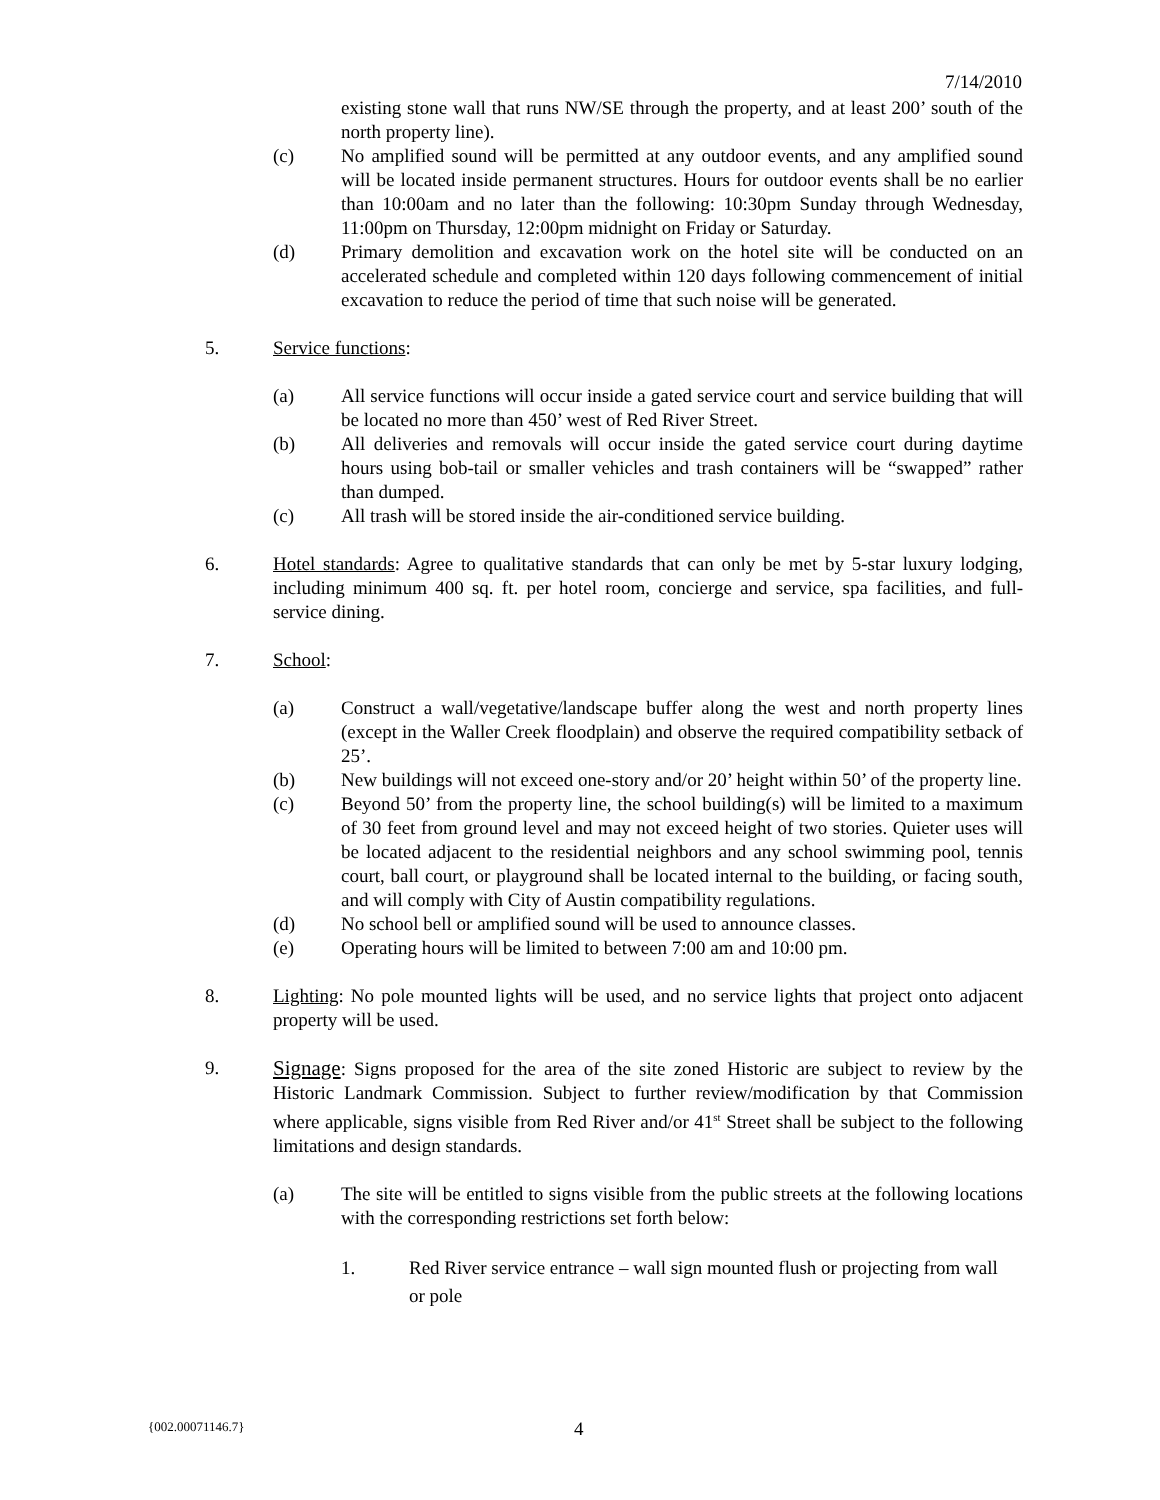7/14/2010
existing stone wall that runs NW/SE through the property, and at least 200’ south of the north property line).
(c) No amplified sound will be permitted at any outdoor events, and any amplified sound will be located inside permanent structures. Hours for outdoor events shall be no earlier than 10:00am and no later than the following: 10:30pm Sunday through Wednesday, 11:00pm on Thursday, 12:00pm midnight on Friday or Saturday.
(d) Primary demolition and excavation work on the hotel site will be conducted on an accelerated schedule and completed within 120 days following commencement of initial excavation to reduce the period of time that such noise will be generated.
5. Service functions:
(a) All service functions will occur inside a gated service court and service building that will be located no more than 450’ west of Red River Street.
(b) All deliveries and removals will occur inside the gated service court during daytime hours using bob-tail or smaller vehicles and trash containers will be “swapped” rather than dumped.
(c) All trash will be stored inside the air-conditioned service building.
6. Hotel standards: Agree to qualitative standards that can only be met by 5-star luxury lodging, including minimum 400 sq. ft. per hotel room, concierge and service, spa facilities, and full-service dining.
7. School:
(a) Construct a wall/vegetative/landscape buffer along the west and north property lines (except in the Waller Creek floodplain) and observe the required compatibility setback of 25’.
(b) New buildings will not exceed one-story and/or 20’ height within 50’ of the property line.
(c) Beyond 50’ from the property line, the school building(s) will be limited to a maximum of 30 feet from ground level and may not exceed height of two stories. Quieter uses will be located adjacent to the residential neighbors and any school swimming pool, tennis court, ball court, or playground shall be located internal to the building, or facing south, and will comply with City of Austin compatibility regulations.
(d) No school bell or amplified sound will be used to announce classes.
(e) Operating hours will be limited to between 7:00 am and 10:00 pm.
8. Lighting: No pole mounted lights will be used, and no service lights that project onto adjacent property will be used.
9. Signage: Signs proposed for the area of the site zoned Historic are subject to review by the Historic Landmark Commission. Subject to further review/modification by that Commission where applicable, signs visible from Red River and/or 41<sup>st</sup> Street shall be subject to the following limitations and design standards.
(a) The site will be entitled to signs visible from the public streets at the following locations with the corresponding restrictions set forth below:
1. Red River service entrance – wall sign mounted flush or projecting from wall or pole
{002.00071146.7} 4